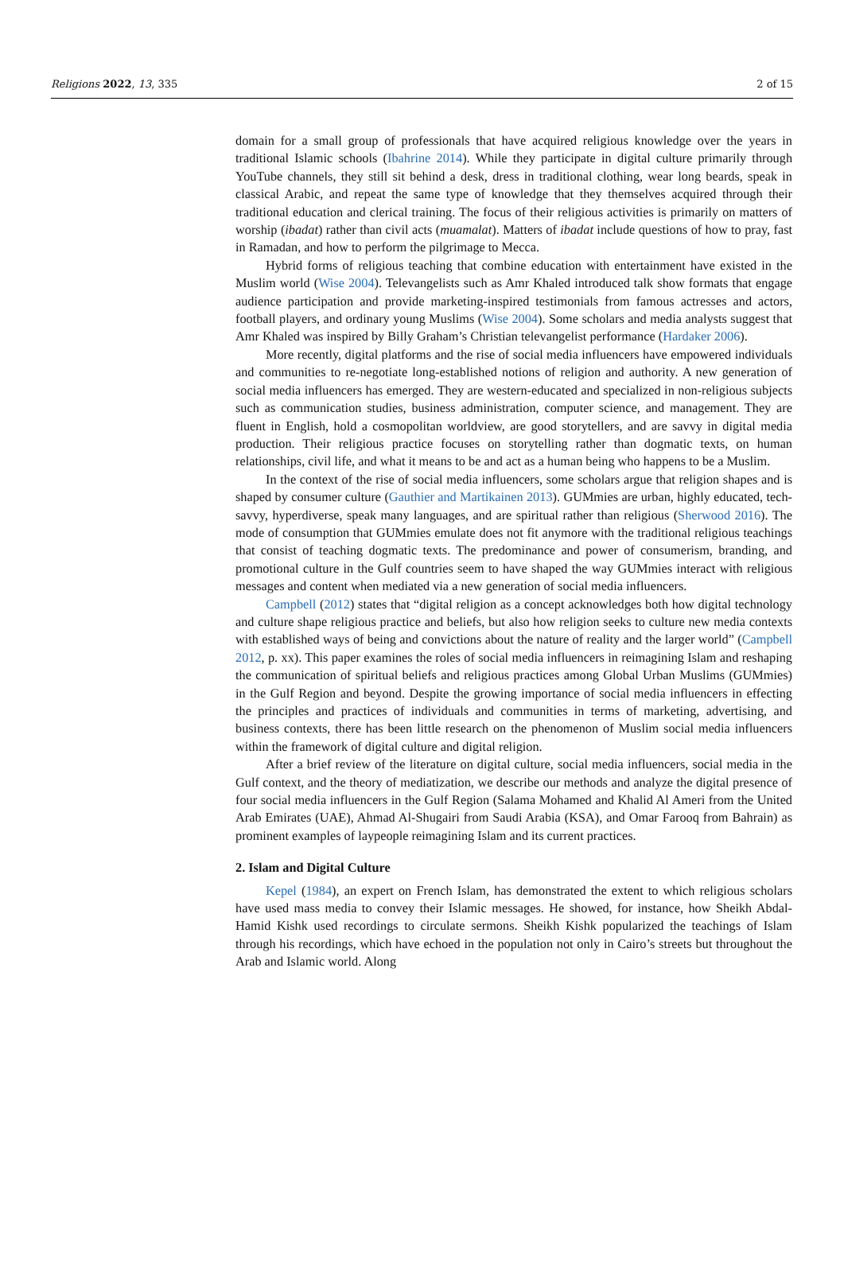Religions 2022, 13, 335 2 of 15
domain for a small group of professionals that have acquired religious knowledge over the years in traditional Islamic schools (Ibahrine 2014). While they participate in digital culture primarily through YouTube channels, they still sit behind a desk, dress in traditional clothing, wear long beards, speak in classical Arabic, and repeat the same type of knowledge that they themselves acquired through their traditional education and clerical training. The focus of their religious activities is primarily on matters of worship (ibadat) rather than civil acts (muamalat). Matters of ibadat include questions of how to pray, fast in Ramadan, and how to perform the pilgrimage to Mecca.
Hybrid forms of religious teaching that combine education with entertainment have existed in the Muslim world (Wise 2004). Televangelists such as Amr Khaled introduced talk show formats that engage audience participation and provide marketing-inspired testimonials from famous actresses and actors, football players, and ordinary young Muslims (Wise 2004). Some scholars and media analysts suggest that Amr Khaled was inspired by Billy Graham’s Christian televangelist performance (Hardaker 2006).
More recently, digital platforms and the rise of social media influencers have empowered individuals and communities to re-negotiate long-established notions of religion and authority. A new generation of social media influencers has emerged. They are western-educated and specialized in non-religious subjects such as communication studies, business administration, computer science, and management. They are fluent in English, hold a cosmopolitan worldview, are good storytellers, and are savvy in digital media production. Their religious practice focuses on storytelling rather than dogmatic texts, on human relationships, civil life, and what it means to be and act as a human being who happens to be a Muslim.
In the context of the rise of social media influencers, some scholars argue that religion shapes and is shaped by consumer culture (Gauthier and Martikainen 2013). GUMmies are urban, highly educated, tech-savvy, hyperdiverse, speak many languages, and are spiritual rather than religious (Sherwood 2016). The mode of consumption that GUMmies emulate does not fit anymore with the traditional religious teachings that consist of teaching dogmatic texts. The predominance and power of consumerism, branding, and promotional culture in the Gulf countries seem to have shaped the way GUMmies interact with religious messages and content when mediated via a new generation of social media influencers.
Campbell (2012) states that “digital religion as a concept acknowledges both how digital technology and culture shape religious practice and beliefs, but also how religion seeks to culture new media contexts with established ways of being and convictions about the nature of reality and the larger world” (Campbell 2012, p. xx). This paper examines the roles of social media influencers in reimagining Islam and reshaping the communication of spiritual beliefs and religious practices among Global Urban Muslims (GUMmies) in the Gulf Region and beyond. Despite the growing importance of social media influencers in effecting the principles and practices of individuals and communities in terms of marketing, advertising, and business contexts, there has been little research on the phenomenon of Muslim social media influencers within the framework of digital culture and digital religion.
After a brief review of the literature on digital culture, social media influencers, social media in the Gulf context, and the theory of mediatization, we describe our methods and analyze the digital presence of four social media influencers in the Gulf Region (Salama Mohamed and Khalid Al Ameri from the United Arab Emirates (UAE), Ahmad Al-Shugairi from Saudi Arabia (KSA), and Omar Farooq from Bahrain) as prominent examples of laypeople reimagining Islam and its current practices.
2. Islam and Digital Culture
Kepel (1984), an expert on French Islam, has demonstrated the extent to which religious scholars have used mass media to convey their Islamic messages. He showed, for instance, how Sheikh Abdal-Hamid Kishk used recordings to circulate sermons. Sheikh Kishk popularized the teachings of Islam through his recordings, which have echoed in the population not only in Cairo’s streets but throughout the Arab and Islamic world. Along